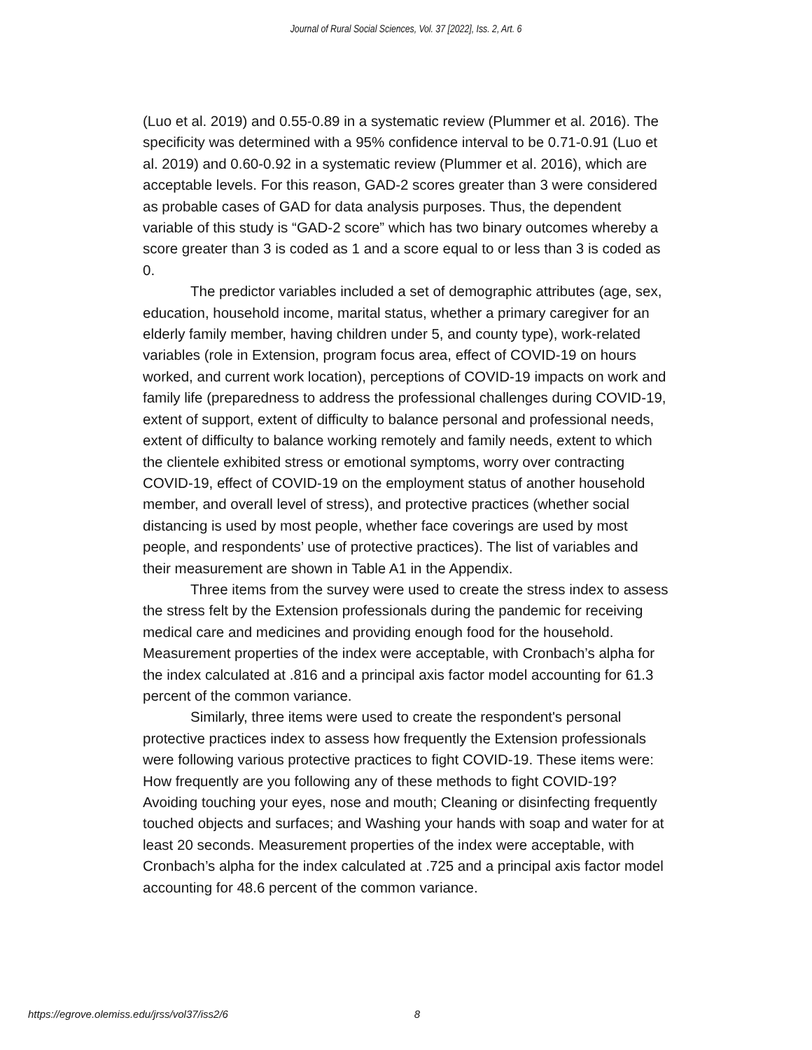Journal of Rural Social Sciences, Vol. 37 [2022], Iss. 2, Art. 6
(Luo et al. 2019) and 0.55-0.89 in a systematic review (Plummer et al. 2016). The specificity was determined with a 95% confidence interval to be 0.71-0.91 (Luo et al. 2019) and 0.60-0.92 in a systematic review (Plummer et al. 2016), which are acceptable levels. For this reason, GAD-2 scores greater than 3 were considered as probable cases of GAD for data analysis purposes. Thus, the dependent variable of this study is “GAD-2 score” which has two binary outcomes whereby a score greater than 3 is coded as 1 and a score equal to or less than 3 is coded as 0.
The predictor variables included a set of demographic attributes (age, sex, education, household income, marital status, whether a primary caregiver for an elderly family member, having children under 5, and county type), work-related variables (role in Extension, program focus area, effect of COVID-19 on hours worked, and current work location), perceptions of COVID-19 impacts on work and family life (preparedness to address the professional challenges during COVID-19, extent of support, extent of difficulty to balance personal and professional needs, extent of difficulty to balance working remotely and family needs, extent to which the clientele exhibited stress or emotional symptoms, worry over contracting COVID-19, effect of COVID-19 on the employment status of another household member, and overall level of stress), and protective practices (whether social distancing is used by most people, whether face coverings are used by most people, and respondents’ use of protective practices). The list of variables and their measurement are shown in Table A1 in the Appendix.
Three items from the survey were used to create the stress index to assess the stress felt by the Extension professionals during the pandemic for receiving medical care and medicines and providing enough food for the household. Measurement properties of the index were acceptable, with Cronbach’s alpha for the index calculated at .816 and a principal axis factor model accounting for 61.3 percent of the common variance.
Similarly, three items were used to create the respondent's personal protective practices index to assess how frequently the Extension professionals were following various protective practices to fight COVID-19. These items were: How frequently are you following any of these methods to fight COVID-19? Avoiding touching your eyes, nose and mouth; Cleaning or disinfecting frequently touched objects and surfaces; and Washing your hands with soap and water for at least 20 seconds. Measurement properties of the index were acceptable, with Cronbach’s alpha for the index calculated at .725 and a principal axis factor model accounting for 48.6 percent of the common variance.
https://egrove.olemiss.edu/jrss/vol37/iss2/6 8